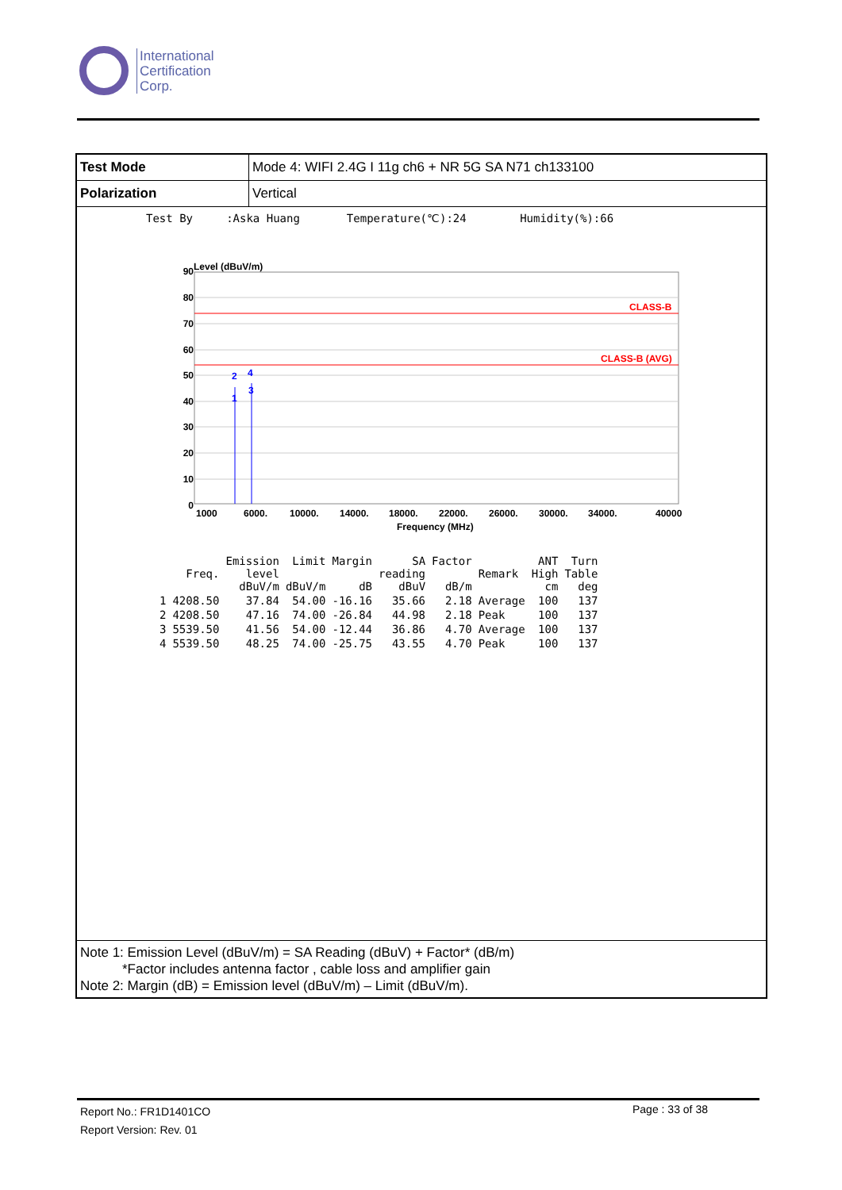International
Certification
Corp.
| Test Mode | Mode 4: WIFI 2.4G I 11g ch6 + NR 5G SA N71 ch133100 |
| Polarization | Vertical |
Test By :Aska Huang Temperature(℃):24 Humidity(%):66
Level (dBuV/m)
CLASS-B
CLASS-B (AVG)
2
4
3
1
90
80
70
60
50
40
30
20
10
0
1000
6000.
10000.
14000.
18000.
22000.
26000.
30000.
34000.
40000
Frequency (MHz)
| | Freq. | Emission level dBuV/m | Limit dBuV/m | Margin dB | SA reading dBuV | Factor dB/m | Remark | ANT High cm | Turn Table deg |
| --- | --- | --- | --- | --- | --- | --- | --- | --- | --- |
| 1 | 4208.50 | 37.84 | 54.00 | -16.16 | 35.66 | 2.18 | Average | 100 | 137 |
| 2 | 4208.50 | 47.16 | 74.00 | -26.84 | 44.98 | 2.18 | Peak | 100 | 137 |
| 3 | 5539.50 | 41.56 | 54.00 | -12.44 | 36.86 | 4.70 | Average | 100 | 137 |
| 4 | 5539.50 | 48.25 | 74.00 | -25.75 | 43.55 | 4.70 | Peak | 100 | 137 |
Note 1: Emission Level (dBuV/m) = SA Reading (dBuV) + Factor* (dB/m)
*Factor includes antenna factor , cable loss and amplifier gain
Note 2: Margin (dB) = Emission level (dBuV/m) – Limit (dBuV/m).
Report No.: FR1D1401CO
Report Version: Rev. 01
Page : 33 of 38